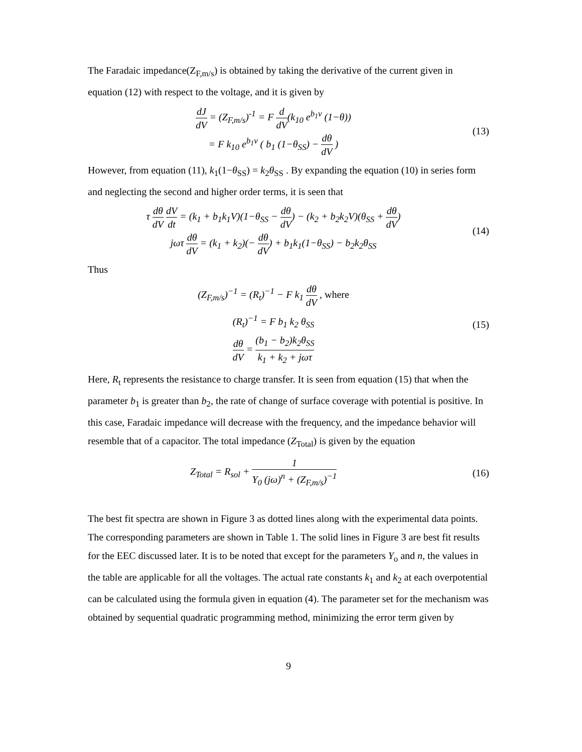The Faradaic impedance(Z<sub>F,m/s</sub>) is obtained by taking the derivative of the current given in equation (12) with respect to the voltage, and it is given by
dJ dV = (Z<sub>F,m/s</sub>)<sup>-1</sup> = F d dV(k<sub>10</sub> e<sup>b<sub>1</sub>v</sup> (1−θ))
= F k<sub>10</sub> e<sup>b<sub>1</sub>v</sup> ( b<sub>1</sub> (1−θ<sub>SS</sub>) − dθ dV )
(13)
However, from equation (11), k<sub>1</sub>(1−θ<sub>SS</sub>) = k<sub>2</sub>θ<sub>SS</sub> . By expanding the equation (10) in series form and neglecting the second and higher order terms, it is seen that
τ dθ dV dV dt = (k<sub>1</sub> + b<sub>1</sub>k<sub>1</sub>V)(1−θ<sub>SS</sub> − dθ dV) − (k<sub>2</sub> + b<sub>2</sub>k<sub>2</sub>V)(θ<sub>SS</sub> + dθ dV)
jωτ dθ dV = (k<sub>1</sub> + k<sub>2</sub>)(− dθ dV) + b<sub>1</sub>k<sub>1</sub>(1−θ<sub>SS</sub>) − b<sub>2</sub>k<sub>2</sub>θ<sub>SS</sub>
(14)
Thus
(Z<sub>F,m/s</sub>)<sup>−1</sup> = (R<sub>t</sub>)<sup>−1</sup> − F k<sub>1</sub> dθ dV , where
(R<sub>t</sub>)<sup>−1</sup> = F b<sub>1</sub> k<sub>2</sub> θ<sub>SS</sub>
dθ dV = (b<sub>1</sub> − b<sub>2</sub>)k<sub>2</sub>θ<sub>SS</sub> k<sub>1</sub> + k<sub>2</sub> + jωτ
(15)
Here, R<sub>t</sub> represents the resistance to charge transfer. It is seen from equation (15) that when the parameter b<sub>1</sub> is greater than b<sub>2</sub>, the rate of change of surface coverage with potential is positive. In this case, Faradaic impedance will decrease with the frequency, and the impedance behavior will resemble that of a capacitor. The total impedance (Z<sub>Total</sub>) is given by the equation
Z<sub>Total</sub> = R<sub>sol</sub> + 1 Y<sub>0</sub> (jω)<sup>n</sup> + (Z<sub>F,m/s</sub>)<sup>−1</sup>
(16)
The best fit spectra are shown in Figure 3 as dotted lines along with the experimental data points. The corresponding parameters are shown in Table 1. The solid lines in Figure 3 are best fit results for the EEC discussed later. It is to be noted that except for the parameters Y<sub>o</sub> and n, the values in the table are applicable for all the voltages. The actual rate constants k<sub>1</sub> and k<sub>2</sub> at each overpotential can be calculated using the formula given in equation (4). The parameter set for the mechanism was obtained by sequential quadratic programming method, minimizing the error term given by
9